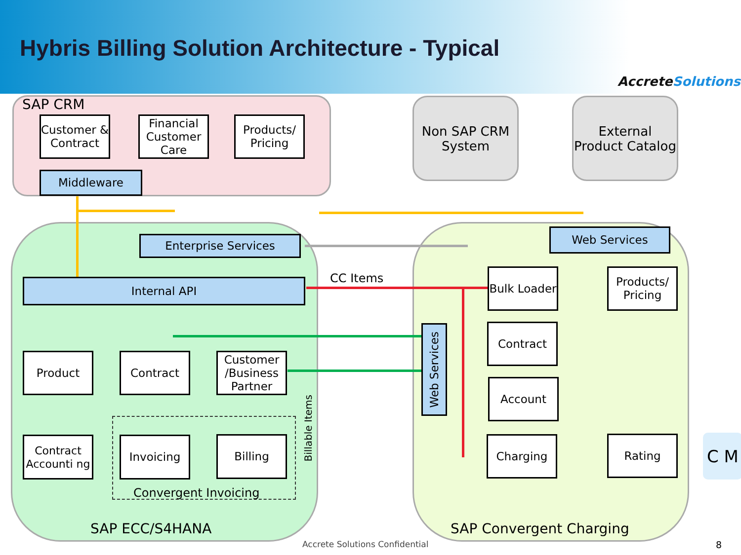Hybris Billing Solution Architecture - Typical
AccreteSolutions
SAP CRM
Customer & Contract
Financial Customer Care
Products/ Pricing
Middleware
Non SAP CRM System
External Product Catalog
Enterprise Services
Internal API CC Items
Product Contract
Customer /Business Partner
Billable Items
Contract Accounti ng
Invoicing Billing
Convergent Invoicing
SAP ECC/S4HANA
Web Services
Bulk Loader
Products/ Pricing
Web Services
Contract
Account
Charging Rating C M
SAP Convergent Charging
Accrete Solutions Confidential 8